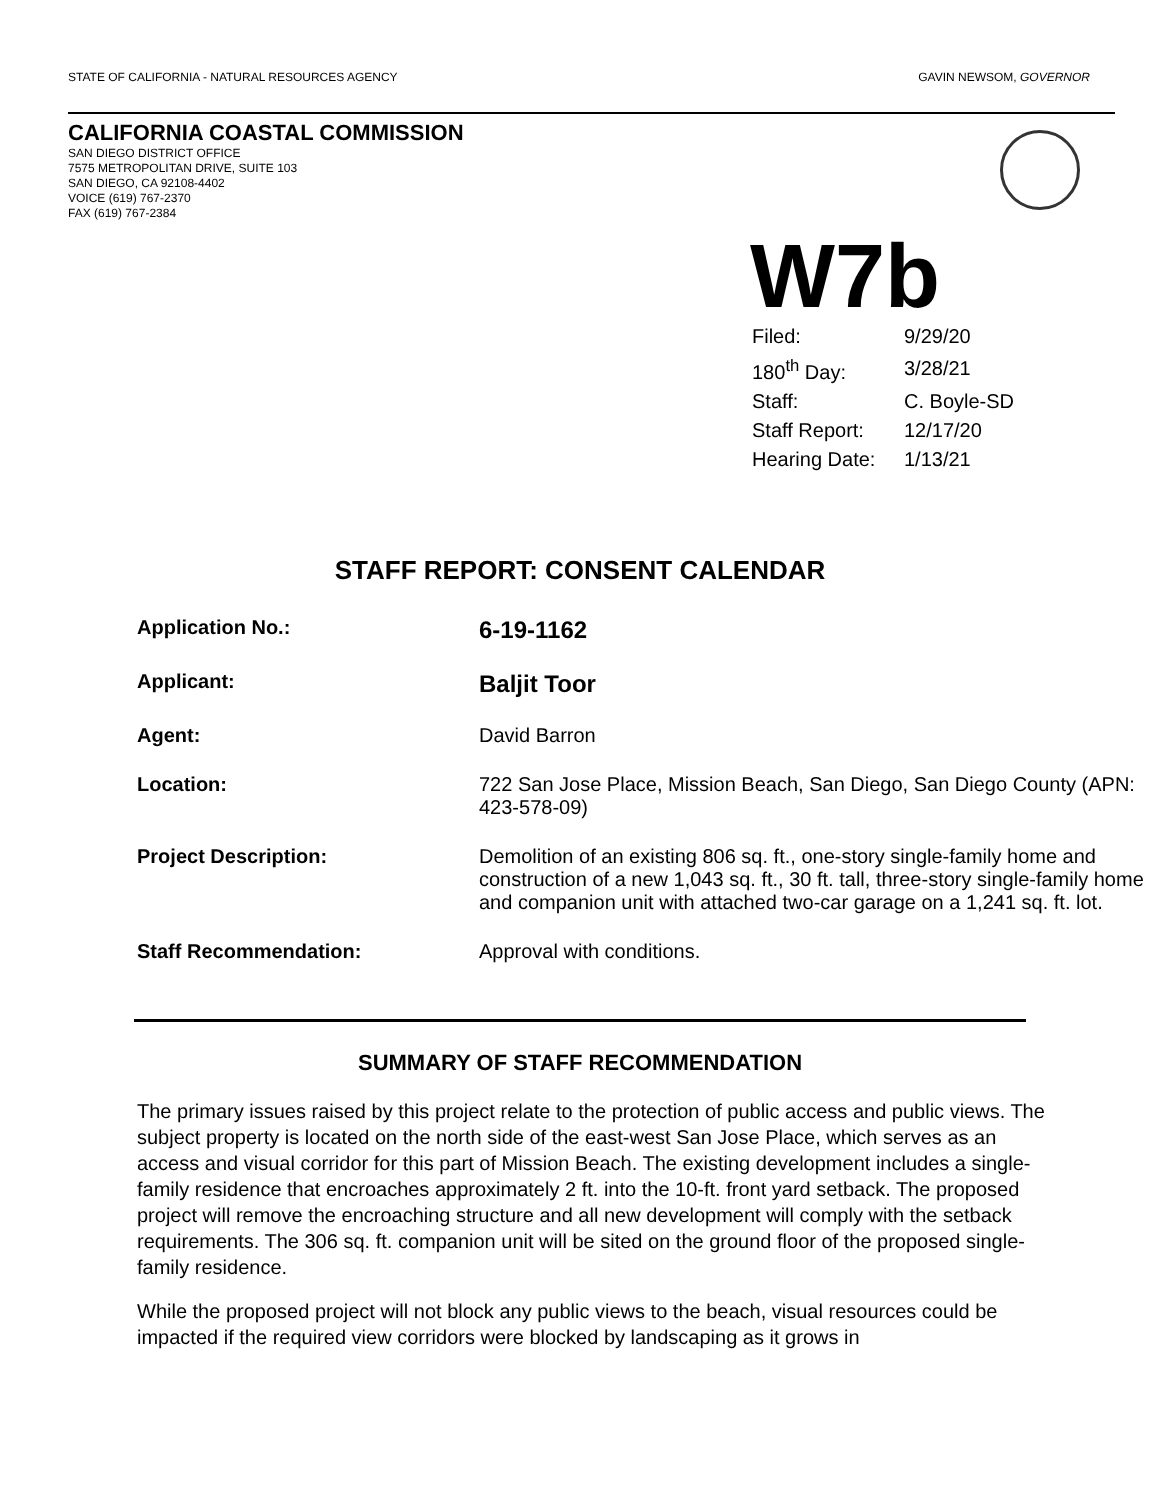STATE OF CALIFORNIA - NATURAL RESOURCES AGENCY GAVIN NEWSOM, GOVERNOR
CALIFORNIA COASTAL COMMISSION
SAN DIEGO DISTRICT OFFICE
7575 METROPOLITAN DRIVE, SUITE 103
SAN DIEGO, CA 92108-4402
VOICE (619) 767-2370
FAX (619) 767-2384
W7b
| Filed: | 9/29/20 |
| 180<sup>th</sup> Day: | 3/28/21 |
| Staff: | C. Boyle-SD |
| Staff Report: | 12/17/20 |
| Hearing Date: | 1/13/21 |
STAFF REPORT: CONSENT CALENDAR
| Application No.: | 6-19-1162 |
| Applicant: | Baljit Toor |
| Agent: | David Barron |
| Location: | 722 San Jose Place, Mission Beach, San Diego, San Diego County (APN: 423-578-09) |
| Project Description: | Demolition of an existing 806 sq. ft., one-story single-family home and construction of a new 1,043 sq. ft., 30 ft. tall, three-story single-family home and companion unit with attached two-car garage on a 1,241 sq. ft. lot. |
| Staff Recommendation: | Approval with conditions. |
SUMMARY OF STAFF RECOMMENDATION
The primary issues raised by this project relate to the protection of public access and public views. The subject property is located on the north side of the east-west San Jose Place, which serves as an access and visual corridor for this part of Mission Beach. The existing development includes a single-family residence that encroaches approximately 2 ft. into the 10-ft. front yard setback. The proposed project will remove the encroaching structure and all new development will comply with the setback requirements. The 306 sq. ft. companion unit will be sited on the ground floor of the proposed single-family residence.
While the proposed project will not block any public views to the beach, visual resources could be impacted if the required view corridors were blocked by landscaping as it grows in